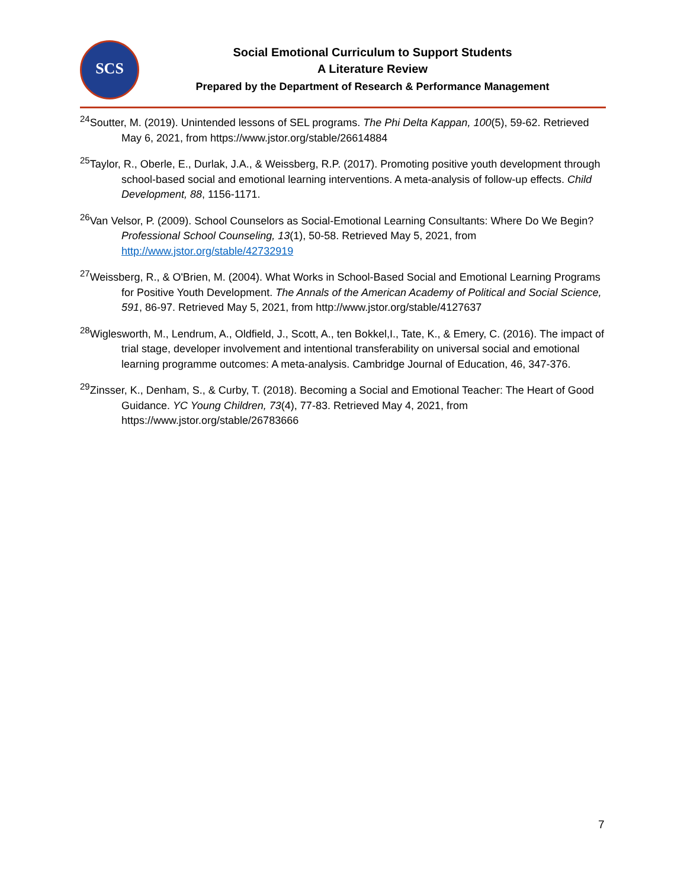SCS
Social Emotional Curriculum to Support Students
A Literature Review
Prepared by the Department of Research & Performance Management
<sup>24</sup> Soutter, M. (2019). Unintended lessons of SEL programs. The Phi Delta Kappan, 100(5), 59-62. Retrieved May 6, 2021, from https://www.jstor.org/stable/26614884
<sup>25</sup> Taylor, R., Oberle, E., Durlak, J.A., & Weissberg, R.P. (2017). Promoting positive youth development through school-based social and emotional learning interventions. A meta-analysis of follow-up effects. Child Development, 88, 1156-1171.
<sup>26</sup> Van Velsor, P. (2009). School Counselors as Social-Emotional Learning Consultants: Where Do We Begin? Professional School Counseling, 13(1), 50-58. Retrieved May 5, 2021, from http://www.jstor.org/stable/42732919
<sup>27</sup> Weissberg, R., & O'Brien, M. (2004). What Works in School-Based Social and Emotional Learning Programs for Positive Youth Development. The Annals of the American Academy of Political and Social Science, 591, 86-97. Retrieved May 5, 2021, from http://www.jstor.org/stable/4127637
<sup>28</sup> Wiglesworth, M., Lendrum, A., Oldfield, J., Scott, A., ten Bokkel,I., Tate, K., & Emery, C. (2016). The impact of trial stage, developer involvement and intentional transferability on universal social and emotional learning programme outcomes: A meta-analysis. Cambridge Journal of Education, 46, 347-376.
<sup>29</sup> Zinsser, K., Denham, S., & Curby, T. (2018). Becoming a Social and Emotional Teacher: The Heart of Good Guidance. YC Young Children, 73(4), 77-83. Retrieved May 4, 2021, from https://www.jstor.org/stable/26783666
7